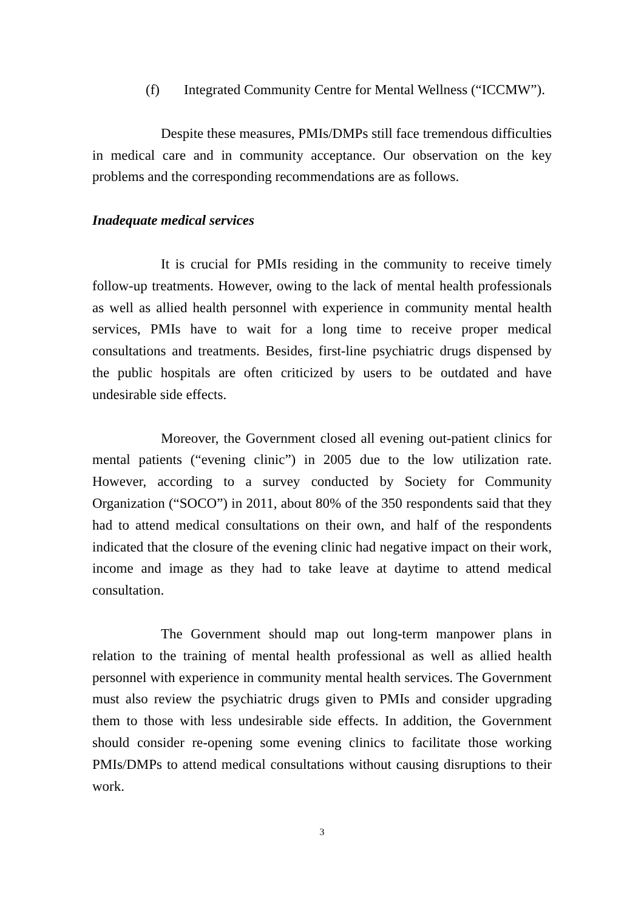(f) Integrated Community Centre for Mental Wellness (“ICCMW”).
Despite these measures, PMIs/DMPs still face tremendous difficulties in medical care and in community acceptance. Our observation on the key problems and the corresponding recommendations are as follows.
Inadequate medical services
It is crucial for PMIs residing in the community to receive timely follow-up treatments. However, owing to the lack of mental health professionals as well as allied health personnel with experience in community mental health services, PMIs have to wait for a long time to receive proper medical consultations and treatments. Besides, first-line psychiatric drugs dispensed by the public hospitals are often criticized by users to be outdated and have undesirable side effects.
Moreover, the Government closed all evening out-patient clinics for mental patients (“evening clinic”) in 2005 due to the low utilization rate. However, according to a survey conducted by Society for Community Organization (“SOCO”) in 2011, about 80% of the 350 respondents said that they had to attend medical consultations on their own, and half of the respondents indicated that the closure of the evening clinic had negative impact on their work, income and image as they had to take leave at daytime to attend medical consultation.
The Government should map out long-term manpower plans in relation to the training of mental health professional as well as allied health personnel with experience in community mental health services. The Government must also review the psychiatric drugs given to PMIs and consider upgrading them to those with less undesirable side effects. In addition, the Government should consider re-opening some evening clinics to facilitate those working PMIs/DMPs to attend medical consultations without causing disruptions to their work.
3